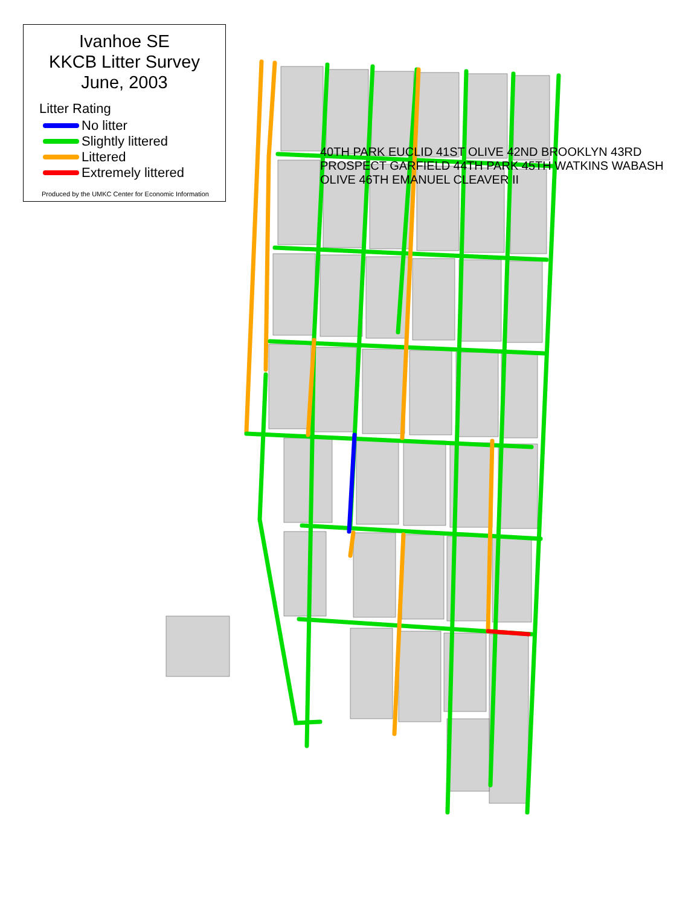Ivanhoe SE
KKCB Litter Survey
June, 2003
Litter Rating
No litter
Slightly littered
Littered
Extremely littered
Produced by the UMKC Center for Economic Information
40TH PARK EUCLID 41ST OLIVE 42ND BROOKLYN 43RD PROSPECT GARFIELD 44TH PARK 45TH WATKINS WABASH OLIVE 46TH EMANUEL CLEAVER II